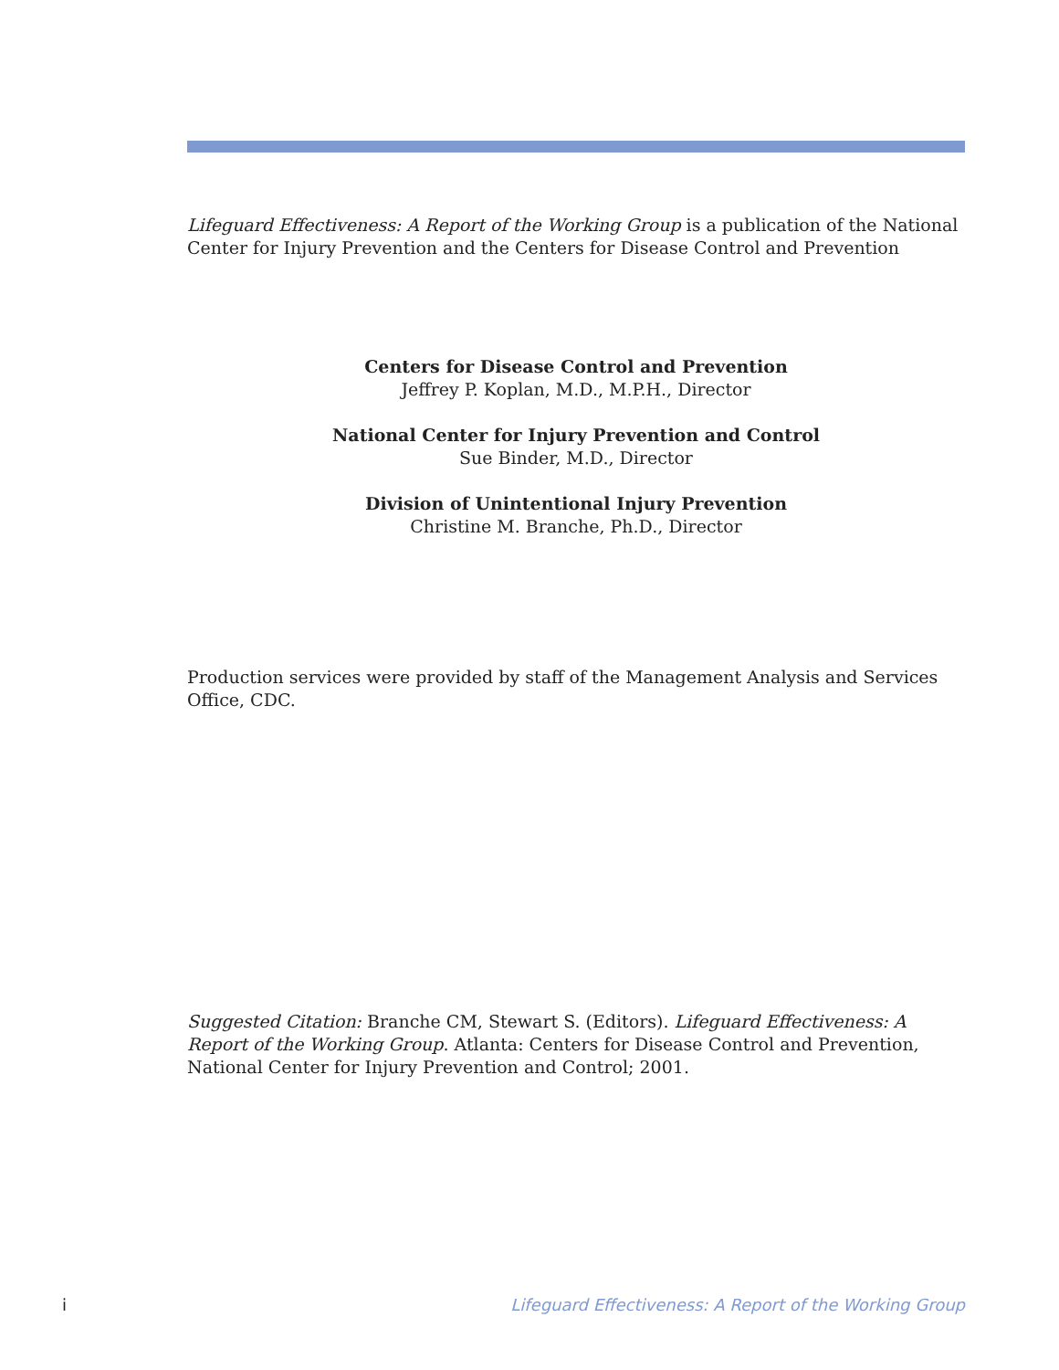Lifeguard Effectiveness: A Report of the Working Group is a publication of the National Center for Injury Prevention and the Centers for Disease Control and Prevention
Centers for Disease Control and Prevention
Jeffrey P. Koplan, M.D., M.P.H., Director
National Center for Injury Prevention and Control
Sue Binder, M.D., Director
Division of Unintentional Injury Prevention
Christine M. Branche, Ph.D., Director
Production services were provided by staff of the Management Analysis and Services Office, CDC.
Suggested Citation: Branche CM, Stewart S. (Editors). Lifeguard Effectiveness: A Report of the Working Group. Atlanta: Centers for Disease Control and Prevention, National Center for Injury Prevention and Control; 2001.
i Lifeguard Effectiveness: A Report of the Working Group